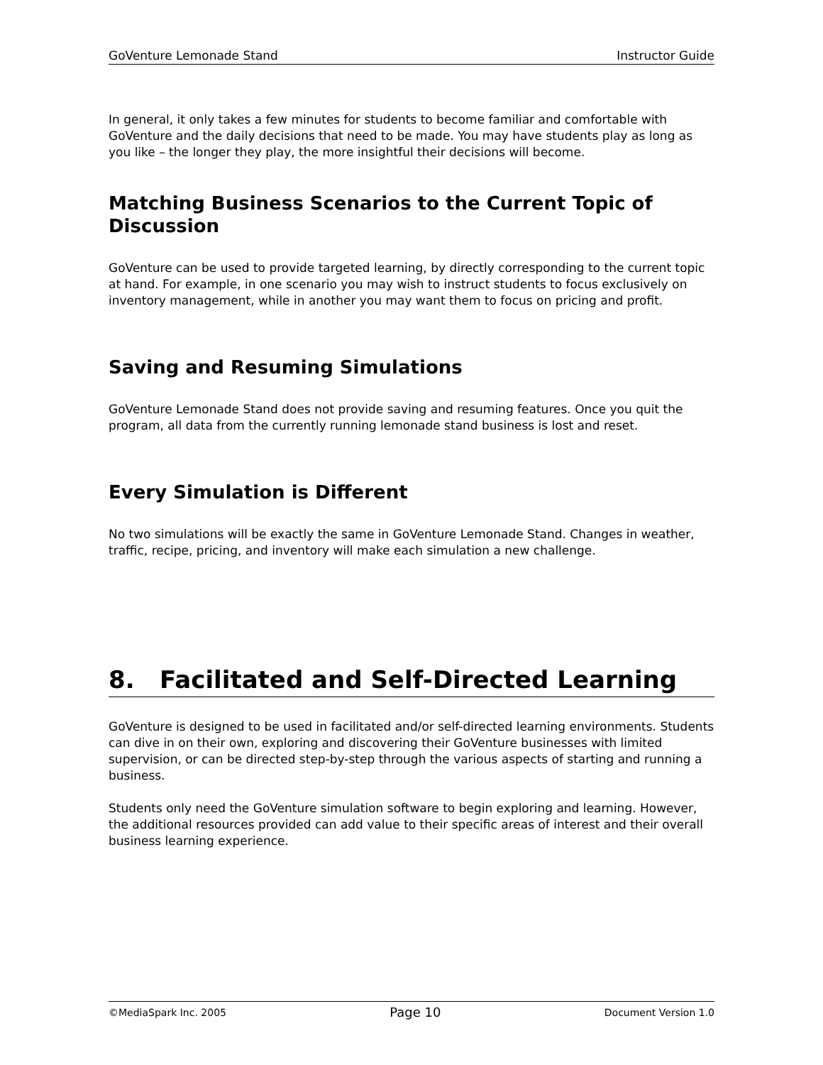GoVenture Lemonade Stand Instructor Guide
In general, it only takes a few minutes for students to become familiar and comfortable with GoVenture and the daily decisions that need to be made. You may have students play as long as you like – the longer they play, the more insightful their decisions will become.
Matching Business Scenarios to the Current Topic of Discussion
GoVenture can be used to provide targeted learning, by directly corresponding to the current topic at hand. For example, in one scenario you may wish to instruct students to focus exclusively on inventory management, while in another you may want them to focus on pricing and profit.
Saving and Resuming Simulations
GoVenture Lemonade Stand does not provide saving and resuming features. Once you quit the program, all data from the currently running lemonade stand business is lost and reset.
Every Simulation is Different
No two simulations will be exactly the same in GoVenture Lemonade Stand. Changes in weather, traffic, recipe, pricing, and inventory will make each simulation a new challenge.
8. Facilitated and Self-Directed Learning
GoVenture is designed to be used in facilitated and/or self-directed learning environments. Students can dive in on their own, exploring and discovering their GoVenture businesses with limited supervision, or can be directed step-by-step through the various aspects of starting and running a business.
Students only need the GoVenture simulation software to begin exploring and learning. However, the additional resources provided can add value to their specific areas of interest and their overall business learning experience.
©MediaSpark Inc. 2005 Page 10 Document Version 1.0